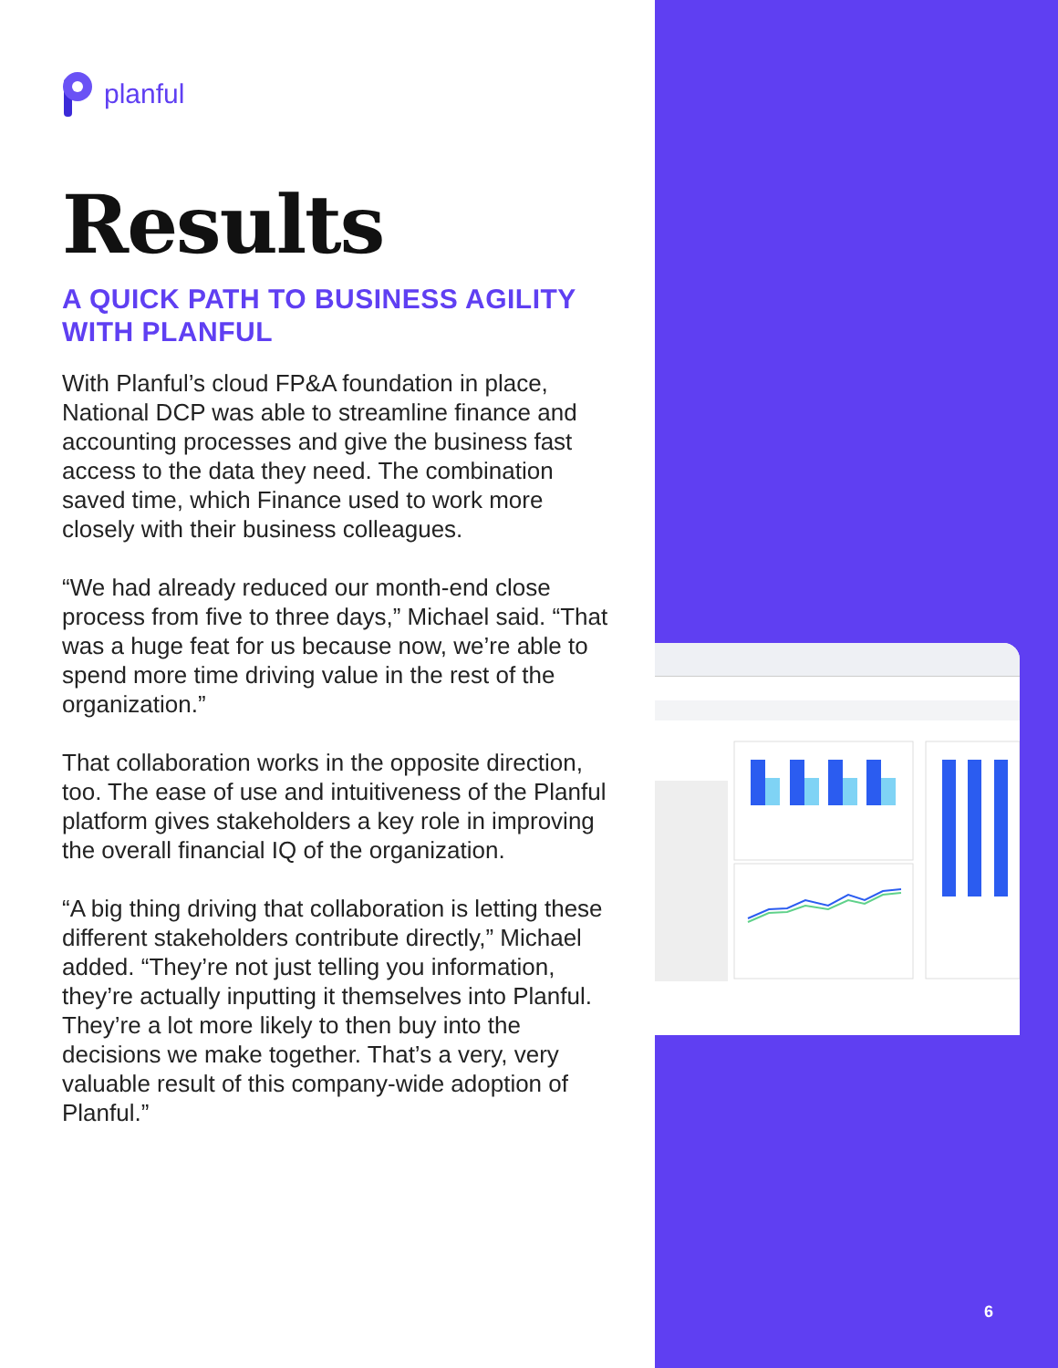planful
Results
A QUICK PATH TO BUSINESS AGILITY WITH PLANFUL
With Planful’s cloud FP&A foundation in place, National DCP was able to streamline finance and accounting processes and give the business fast access to the data they need. The combination saved time, which Finance used to work more closely with their business colleagues.
“We had already reduced our month-end close process from five to three days,” Michael said. “That was a huge feat for us because now, we’re able to spend more time driving value in the rest of the organization.”
That collaboration works in the opposite direction, too. The ease of use and intuitiveness of the Planful platform gives stakeholders a key role in improving the overall financial IQ of the organization.
“A big thing driving that collaboration is letting these different stakeholders contribute directly,” Michael added. “They’re not just telling you information, they’re actually inputting it themselves into Planful. They’re a lot more likely to then buy into the decisions we make together. That’s a very, very valuable result of this company-wide adoption of Planful.”
6